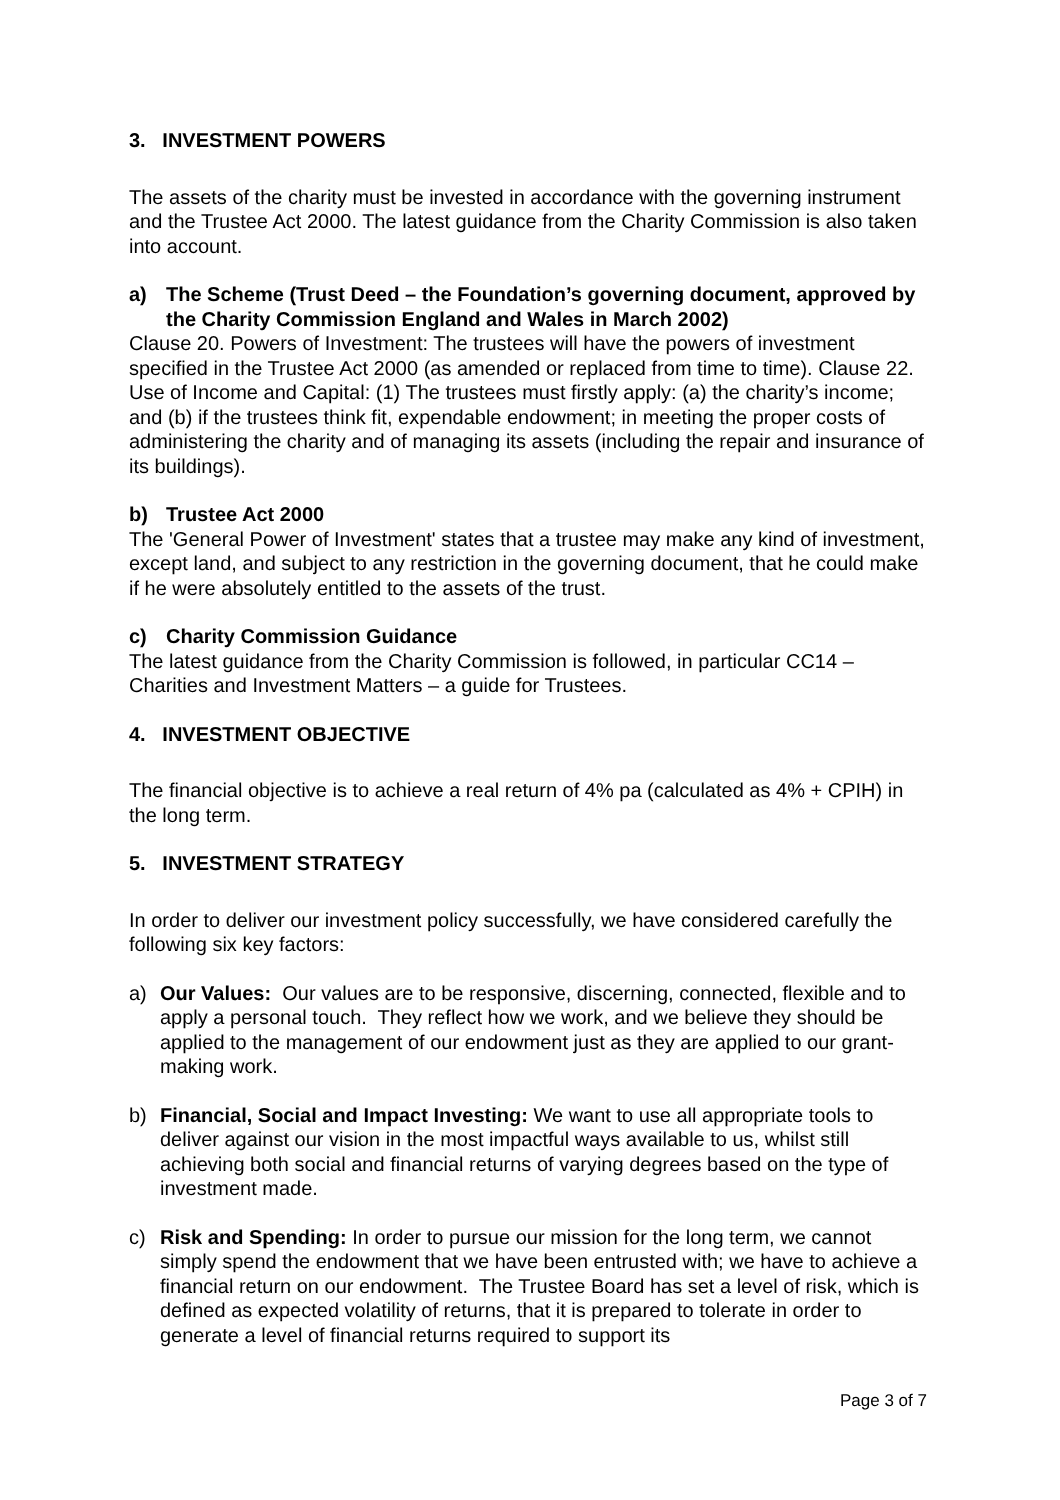3. INVESTMENT POWERS
The assets of the charity must be invested in accordance with the governing instrument and the Trustee Act 2000. The latest guidance from the Charity Commission is also taken into account.
a) The Scheme (Trust Deed – the Foundation’s governing document, approved by the Charity Commission England and Wales in March 2002)
Clause 20. Powers of Investment: The trustees will have the powers of investment specified in the Trustee Act 2000 (as amended or replaced from time to time). Clause 22. Use of Income and Capital: (1) The trustees must firstly apply: (a) the charity’s income; and (b) if the trustees think fit, expendable endowment; in meeting the proper costs of administering the charity and of managing its assets (including the repair and insurance of its buildings).
b) Trustee Act 2000
The 'General Power of Investment' states that a trustee may make any kind of investment, except land, and subject to any restriction in the governing document, that he could make if he were absolutely entitled to the assets of the trust.
c) Charity Commission Guidance
The latest guidance from the Charity Commission is followed, in particular CC14 – Charities and Investment Matters – a guide for Trustees.
4. INVESTMENT OBJECTIVE
The financial objective is to achieve a real return of 4% pa (calculated as 4% + CPIH) in the long term.
5. INVESTMENT STRATEGY
In order to deliver our investment policy successfully, we have considered carefully the following six key factors:
a) Our Values: Our values are to be responsive, discerning, connected, flexible and to apply a personal touch. They reflect how we work, and we believe they should be applied to the management of our endowment just as they are applied to our grant-making work.
b) Financial, Social and Impact Investing: We want to use all appropriate tools to deliver against our vision in the most impactful ways available to us, whilst still achieving both social and financial returns of varying degrees based on the type of investment made.
c) Risk and Spending: In order to pursue our mission for the long term, we cannot simply spend the endowment that we have been entrusted with; we have to achieve a financial return on our endowment. The Trustee Board has set a level of risk, which is defined as expected volatility of returns, that it is prepared to tolerate in order to generate a level of financial returns required to support its
Page 3 of 7